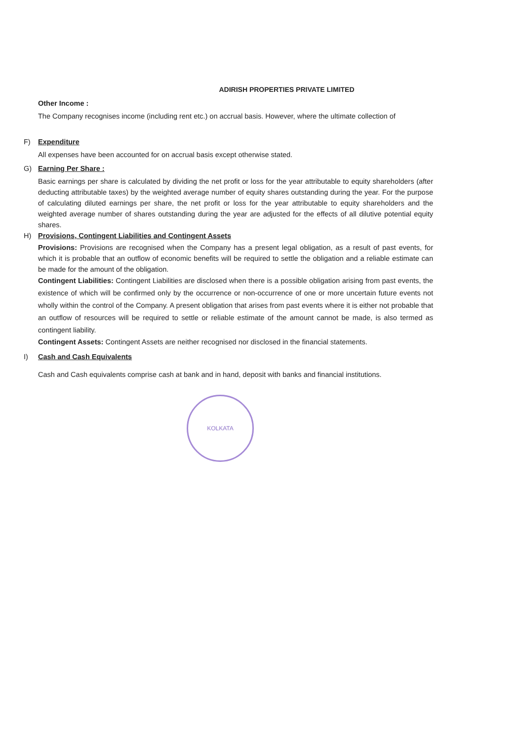ADIRISH PROPERTIES PRIVATE LIMITED
Other Income :
The Company recognises income (including rent etc.) on accrual basis. However, where the ultimate collection of
F) Expenditure
All expenses have been accounted for on accrual basis except otherwise stated.
G) Earning Per Share :
Basic earnings per share is calculated by dividing the net profit or loss for the year attributable to equity shareholders (after deducting attributable taxes) by the weighted average number of equity shares outstanding during the year. For the purpose of calculating diluted earnings per share, the net profit or loss for the year attributable to equity shareholders and the weighted average number of shares outstanding during the year are adjusted for the effects of all dilutive potential equity shares.
H) Provisions, Contingent Liabilities and Contingent Assets
Provisions: Provisions are recognised when the Company has a present legal obligation, as a result of past events, for which it is probable that an outflow of economic benefits will be required to settle the obligation and a reliable estimate can be made for the amount of the obligation.
Contingent Liabilities: Contingent Liabilities are disclosed when there is a possible obligation arising from past events, the existence of which will be confirmed only by the occurrence or non-occurrence of one or more uncertain future events not wholly within the control of the Company. A present obligation that arises from past events where it is either not probable that an outflow of resources will be required to settle or reliable estimate of the amount cannot be made, is also termed as contingent liability.
Contingent Assets: Contingent Assets are neither recognised nor disclosed in the financial statements.
I) Cash and Cash Equivalents
Cash and Cash equivalents comprise cash at bank and in hand, deposit with banks and financial institutions.
KOLKATA